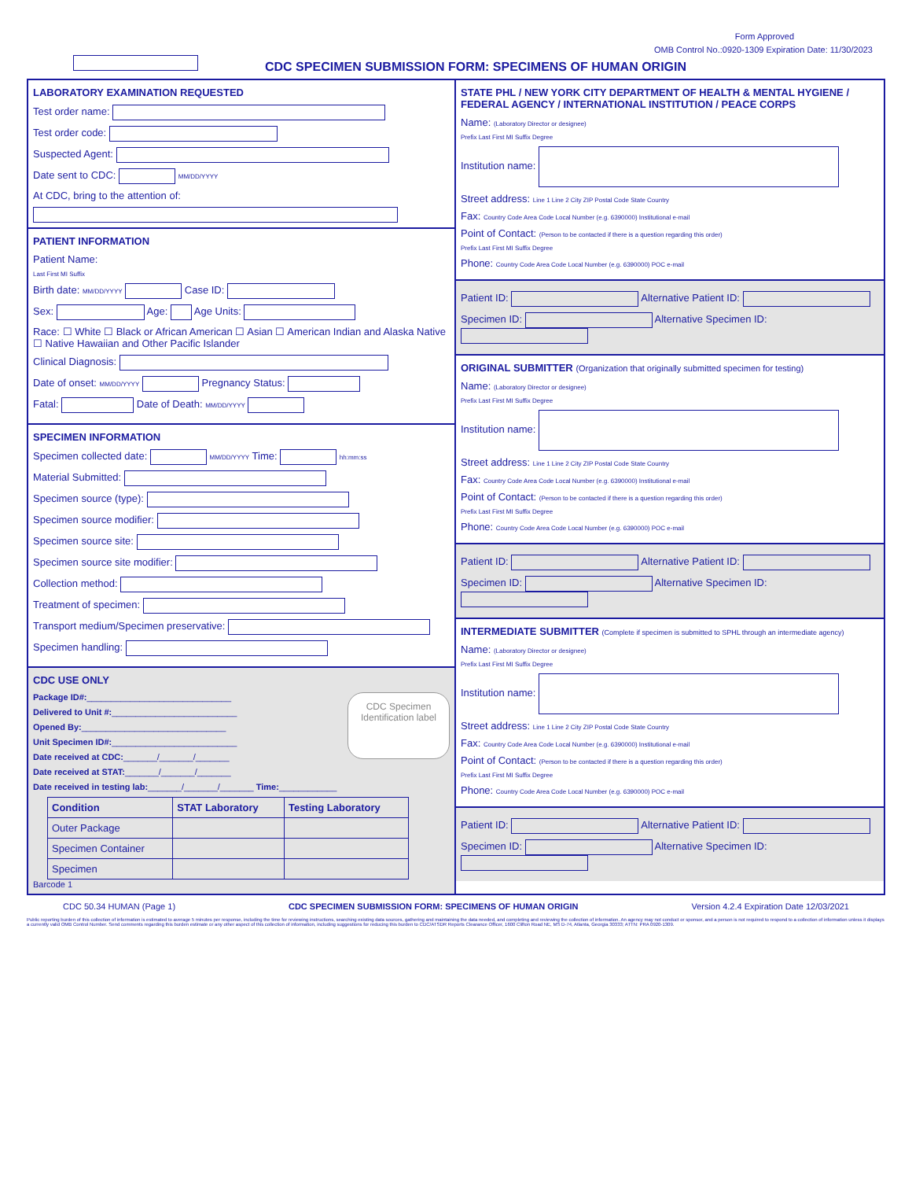Form Approved
OMB Control No.:0920-1309 Expiration Date: 11/30/2023
CDC SPECIMEN SUBMISSION FORM: SPECIMENS OF HUMAN ORIGIN
LABORATORY EXAMINATION REQUESTED
Test order name:
Test order code:
Suspected Agent:
Date sent to CDC: MM/DD/YYYY
At CDC, bring to the attention of:
PATIENT INFORMATION
Patient Name:
Last First MI Suffix
Birth date: MM/DD/YYYY Case ID:
Sex: Age: Age Units:
Race: ☐ White ☐ Black or African American ☐ Asian ☐ American Indian and Alaska Native
☐ Native Hawaiian and Other Pacific Islander
Clinical Diagnosis:
Date of onset: MM/DD/YYYY Pregnancy Status:
Fatal: Date of Death: MM/DD/YYYY
SPECIMEN INFORMATION
Specimen collected date: MM/DD/YYYY Time: hh:mm:ss
Material Submitted:
Specimen source (type):
Specimen source modifier:
Specimen source site:
Specimen source site modifier:
Collection method:
Treatment of specimen:
Transport medium/Specimen preservative:
Specimen handling:
CDC USE ONLY
CDC Specimen Identification label
Package ID#:______________________________
Delivered to Unit #:__________________________
Opened By:______________________________
Unit Specimen ID#:__________________________
Date received at CDC:_______/_______/_______
Date received at STAT:_______/_______/_______
Date received in testing lab:_______/_______/_______ Time:____________
| Condition | STAT Laboratory | Testing Laboratory |
| --- | --- | --- |
| Outer Package | | |
| Specimen Container | | |
| Specimen | | |
Barcode 1
STATE PHL / NEW YORK CITY DEPARTMENT OF HEALTH & MENTAL HYGIENE / FEDERAL AGENCY / INTERNATIONAL INSTITUTION / PEACE CORPS
Name: (Laboratory Director or designee)
Prefix Last First MI Suffix Degree
Institution name:
Street address: Line 1 Line 2 City ZIP Postal Code State Country
Fax: Country Code Area Code Local Number (e.g. 6390000) Institutional e-mail
Point of Contact: (Person to be contacted if there is a question regarding this order)
Prefix Last First MI Suffix Degree
Phone: Country Code Area Code Local Number (e.g. 6390000) POC e-mail
Patient ID: Alternative Patient ID:
Specimen ID: Alternative Specimen ID:
ORIGINAL SUBMITTER (Organization that originally submitted specimen for testing)
Name: (Laboratory Director or designee)
Prefix Last First MI Suffix Degree
Institution name:
Street address: Line 1 Line 2 City ZIP Postal Code State Country
Fax: Country Code Area Code Local Number (e.g. 6390000) Institutional e-mail
Point of Contact: (Person to be contacted if there is a question regarding this order)
Prefix Last First MI Suffix Degree
Phone: Country Code Area Code Local Number (e.g. 6390000) POC e-mail
Patient ID: Alternative Patient ID:
Specimen ID: Alternative Specimen ID:
INTERMEDIATE SUBMITTER (Complete if specimen is submitted to SPHL through an intermediate agency)
Name: (Laboratory Director or designee)
Prefix Last First MI Suffix Degree
Institution name:
Street address: Line 1 Line 2 City ZIP Postal Code State Country
Fax: Country Code Area Code Local Number (e.g. 6390000) Institutional e-mail
Point of Contact: (Person to be contacted if there is a question regarding this order)
Prefix Last First MI Suffix Degree
Phone: Country Code Area Code Local Number (e.g. 6390000) POC e-mail
Patient ID: Alternative Patient ID:
Specimen ID: Alternative Specimen ID:
CDC 50.34 HUMAN (Page 1) CDC SPECIMEN SUBMISSION FORM: SPECIMENS OF HUMAN ORIGIN Version 4.2.4 Expiration Date 12/03/2021
Public reporting burden of this collection of information is estimated to average 5 minutes per response, including the time for reviewing instructions, searching existing data sources, gathering and maintaining the data needed, and completing and reviewing the collection of information. An agency may not conduct or sponsor, and a person is not required to respond to a collection of information unless it displays a currently valid OMB Control Number. Send comments regarding this burden estimate or any other aspect of this collection of information, including suggestions for reducing this burden to CDC/ATSDR Reports Clearance Officer, 1600 Clifton Road NE, MS D-74, Atlanta, Georgia 30333; ATTN: PRA 0920-1309.